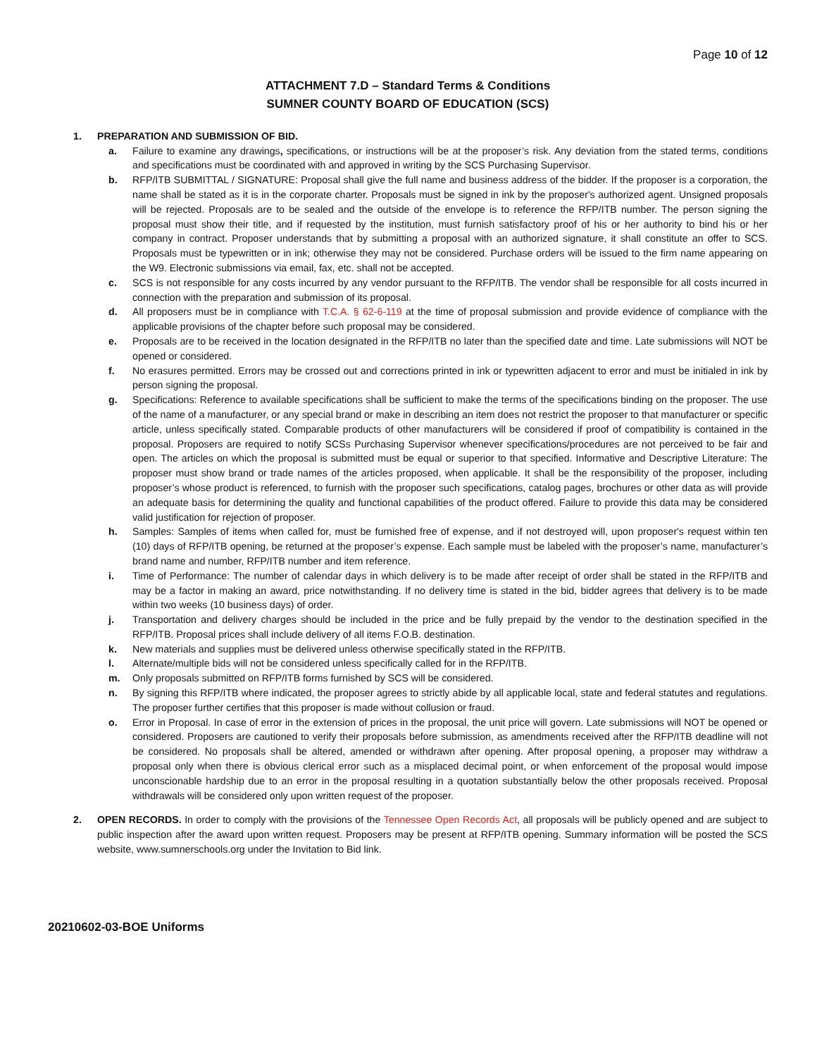Page 10 of 12
ATTACHMENT 7.D – Standard Terms & Conditions
SUMNER COUNTY BOARD OF EDUCATION (SCS)
1. PREPARATION AND SUBMISSION OF BID.
a. Failure to examine any drawings, specifications, or instructions will be at the proposer’s risk. Any deviation from the stated terms, conditions and specifications must be coordinated with and approved in writing by the SCS Purchasing Supervisor.
b. RFP/ITB SUBMITTAL / SIGNATURE: Proposal shall give the full name and business address of the bidder. If the proposer is a corporation, the name shall be stated as it is in the corporate charter. Proposals must be signed in ink by the proposer's authorized agent. Unsigned proposals will be rejected. Proposals are to be sealed and the outside of the envelope is to reference the RFP/ITB number. The person signing the proposal must show their title, and if requested by the institution, must furnish satisfactory proof of his or her authority to bind his or her company in contract. Proposer understands that by submitting a proposal with an authorized signature, it shall constitute an offer to SCS. Proposals must be typewritten or in ink; otherwise they may not be considered. Purchase orders will be issued to the firm name appearing on the W9. Electronic submissions via email, fax, etc. shall not be accepted.
c. SCS is not responsible for any costs incurred by any vendor pursuant to the RFP/ITB. The vendor shall be responsible for all costs incurred in connection with the preparation and submission of its proposal.
d. All proposers must be in compliance with T.C.A. § 62-6-119 at the time of proposal submission and provide evidence of compliance with the applicable provisions of the chapter before such proposal may be considered.
e. Proposals are to be received in the location designated in the RFP/ITB no later than the specified date and time. Late submissions will NOT be opened or considered.
f. No erasures permitted. Errors may be crossed out and corrections printed in ink or typewritten adjacent to error and must be initialed in ink by person signing the proposal.
g. Specifications: Reference to available specifications shall be sufficient to make the terms of the specifications binding on the proposer. The use of the name of a manufacturer, or any special brand or make in describing an item does not restrict the proposer to that manufacturer or specific article, unless specifically stated. Comparable products of other manufacturers will be considered if proof of compatibility is contained in the proposal. Proposers are required to notify SCSs Purchasing Supervisor whenever specifications/procedures are not perceived to be fair and open. The articles on which the proposal is submitted must be equal or superior to that specified. Informative and Descriptive Literature: The proposer must show brand or trade names of the articles proposed, when applicable. It shall be the responsibility of the proposer, including proposer’s whose product is referenced, to furnish with the proposer such specifications, catalog pages, brochures or other data as will provide an adequate basis for determining the quality and functional capabilities of the product offered. Failure to provide this data may be considered valid justification for rejection of proposer.
h. Samples: Samples of items when called for, must be furnished free of expense, and if not destroyed will, upon proposer's request within ten (10) days of RFP/ITB opening, be returned at the proposer’s expense. Each sample must be labeled with the proposer’s name, manufacturer’s brand name and number, RFP/ITB number and item reference.
i. Time of Performance: The number of calendar days in which delivery is to be made after receipt of order shall be stated in the RFP/ITB and may be a factor in making an award, price notwithstanding. If no delivery time is stated in the bid, bidder agrees that delivery is to be made within two weeks (10 business days) of order.
j. Transportation and delivery charges should be included in the price and be fully prepaid by the vendor to the destination specified in the RFP/ITB. Proposal prices shall include delivery of all items F.O.B. destination.
k. New materials and supplies must be delivered unless otherwise specifically stated in the RFP/ITB.
l. Alternate/multiple bids will not be considered unless specifically called for in the RFP/ITB.
m. Only proposals submitted on RFP/ITB forms furnished by SCS will be considered.
n. By signing this RFP/ITB where indicated, the proposer agrees to strictly abide by all applicable local, state and federal statutes and regulations. The proposer further certifies that this proposer is made without collusion or fraud.
o. Error in Proposal. In case of error in the extension of prices in the proposal, the unit price will govern. Late submissions will NOT be opened or considered. Proposers are cautioned to verify their proposals before submission, as amendments received after the RFP/ITB deadline will not be considered. No proposals shall be altered, amended or withdrawn after opening. After proposal opening, a proposer may withdraw a proposal only when there is obvious clerical error such as a misplaced decimal point, or when enforcement of the proposal would impose unconscionable hardship due to an error in the proposal resulting in a quotation substantially below the other proposals received. Proposal withdrawals will be considered only upon written request of the proposer.
2. OPEN RECORDS. In order to comply with the provisions of the Tennessee Open Records Act, all proposals will be publicly opened and are subject to public inspection after the award upon written request. Proposers may be present at RFP/ITB opening. Summary information will be posted the SCS website, www.sumnerschools.org under the Invitation to Bid link.
20210602-03-BOE Uniforms